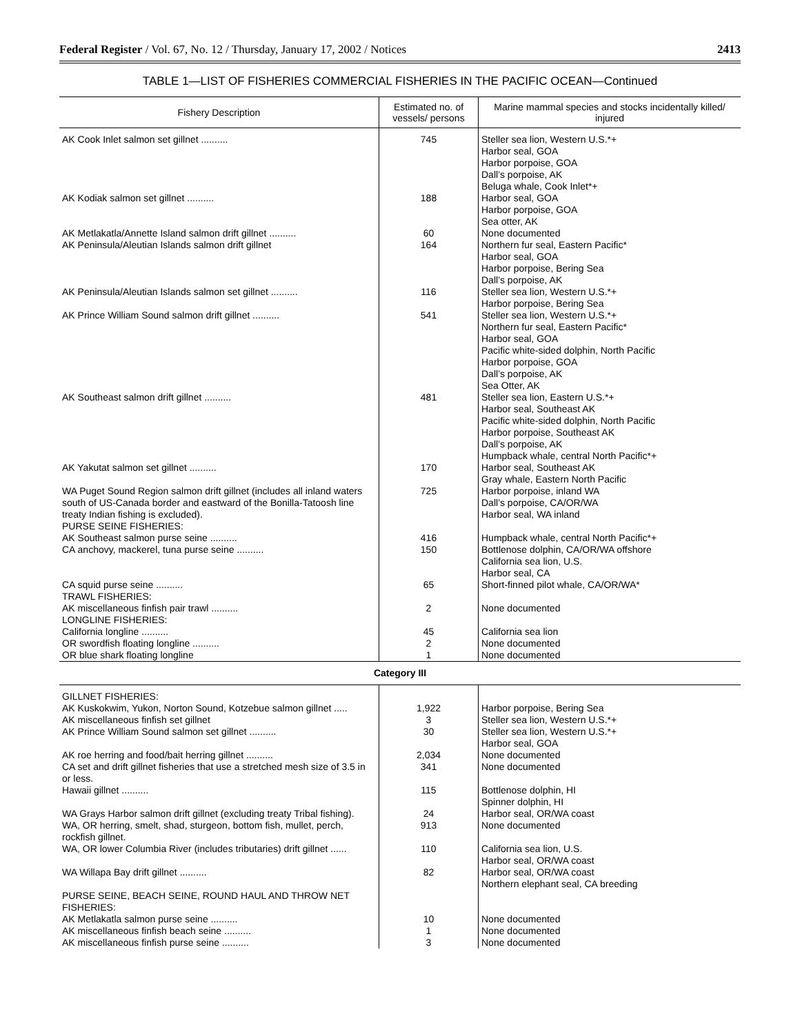Federal Register / Vol. 67, No. 12 / Thursday, January 17, 2002 / Notices 2413
TABLE 1—LIST OF FISHERIES COMMERCIAL FISHERIES IN THE PACIFIC OCEAN—Continued
| Fishery Description | Estimated no. of vessels/ persons | Marine mammal species and stocks incidentally killed/ injured |
| --- | --- | --- |
| AK Cook Inlet salmon set gillnet .......... | 745 | Steller sea lion, Western U.S.*+ Harbor seal, GOA Harbor porpoise, GOA Dall’s porpoise, AK Beluga whale, Cook Inlet*+ |
| AK Kodiak salmon set gillnet .......... | 188 | Harbor seal, GOA Harbor porpoise, GOA Sea otter, AK |
| AK Metlakatla/Annette Island salmon drift gillnet .......... | 60 | None documented |
| AK Peninsula/Aleutian Islands salmon drift gillnet | 164 | Northern fur seal, Eastern Pacific* Harbor seal, GOA Harbor porpoise, Bering Sea Dall’s porpoise, AK |
| AK Peninsula/Aleutian Islands salmon set gillnet .......... | 116 | Steller sea lion, Western U.S.*+ Harbor porpoise, Bering Sea |
| AK Prince William Sound salmon drift gillnet .......... | 541 | Steller sea lion, Western U.S.*+ Northern fur seal, Eastern Pacific* Harbor seal, GOA Pacific white-sided dolphin, North Pacific Harbor porpoise, GOA Dall’s porpoise, AK Sea Otter, AK |
| AK Southeast salmon drift gillnet .......... | 481 | Steller sea lion, Eastern U.S.*+ Harbor seal, Southeast AK Pacific white-sided dolphin, North Pacific Harbor porpoise, Southeast AK Dall’s porpoise, AK Humpback whale, central North Pacific*+ |
| AK Yakutat salmon set gillnet .......... | 170 | Harbor seal, Southeast AK Gray whale, Eastern North Pacific |
| WA Puget Sound Region salmon drift gillnet (includes all inland waters south of US-Canada border and eastward of the Bonilla-Tatoosh line treaty Indian fishing is excluded). | 725 | Harbor porpoise, inland WA Dall’s porpoise, CA/OR/WA Harbor seal, WA inland |
| PURSE SEINE FISHERIES: | | |
| AK Southeast salmon purse seine .......... | 416 | Humpback whale, central North Pacific*+ |
| CA anchovy, mackerel, tuna purse seine .......... | 150 | Bottlenose dolphin, CA/OR/WA offshore California sea lion, U.S. Harbor seal, CA |
| CA squid purse seine .......... | 65 | Short-finned pilot whale, CA/OR/WA* |
| TRAWL FISHERIES: | | |
| AK miscellaneous finfish pair trawl .......... | 2 | None documented |
| LONGLINE FISHERIES: | | |
| California longline .......... | 45 | California sea lion |
| OR swordfish floating longline .......... | 2 | None documented |
| OR blue shark floating longline | 1 | None documented |
| Category III | | |
| GILLNET FISHERIES: | | |
| AK Kuskokwim, Yukon, Norton Sound, Kotzebue salmon gillnet ..... | 1,922 | Harbor porpoise, Bering Sea |
| AK miscellaneous finfish set gillnet | 3 | Steller sea lion, Western U.S.*+ |
| AK Prince William Sound salmon set gillnet .......... | 30 | Steller sea lion, Western U.S.*+ Harbor seal, GOA |
| AK roe herring and food/bait herring gillnet .......... | 2,034 | None documented |
| CA set and drift gillnet fisheries that use a stretched mesh size of 3.5 in or less. | 341 | None documented |
| Hawaii gillnet .......... | 115 | Bottlenose dolphin, HI Spinner dolphin, HI |
| WA Grays Harbor salmon drift gillnet (excluding treaty Tribal fishing). | 24 | Harbor seal, OR/WA coast |
| WA, OR herring, smelt, shad, sturgeon, bottom fish, mullet, perch, rockfish gillnet. | 913 | None documented |
| WA, OR lower Columbia River (includes tributaries) drift gillnet ...... | 110 | California sea lion, U.S. Harbor seal, OR/WA coast |
| WA Willapa Bay drift gillnet .......... | 82 | Harbor seal, OR/WA coast Northern elephant seal, CA breeding |
| PURSE SEINE, BEACH SEINE, ROUND HAUL AND THROW NET FISHERIES: | | |
| AK Metlakatla salmon purse seine .......... | 10 | None documented |
| AK miscellaneous finfish beach seine .......... | 1 | None documented |
| AK miscellaneous finfish purse seine .......... | 3 | None documented |